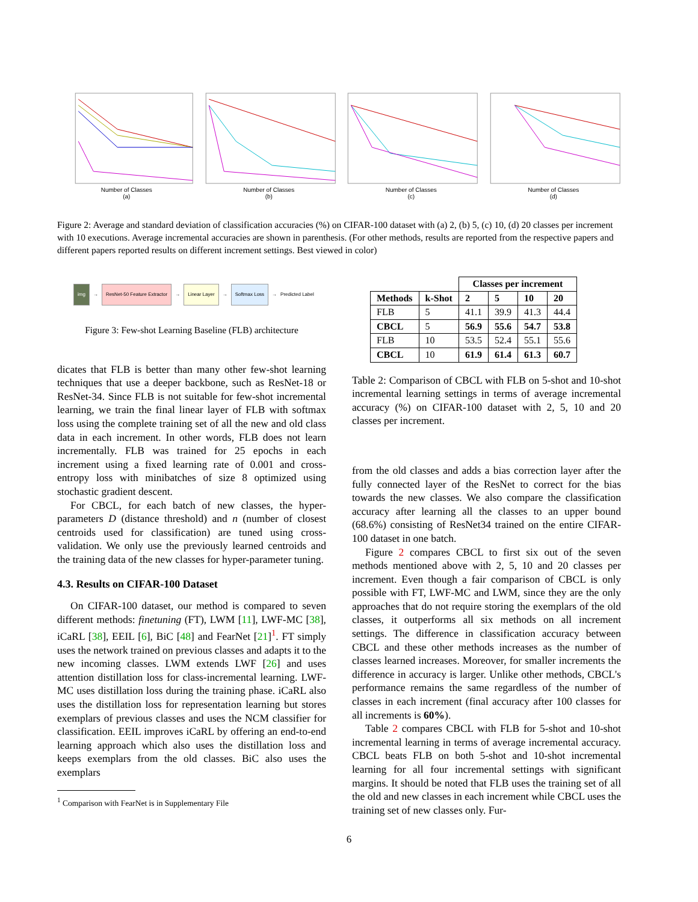Number of Classes
(a)
Number of Classes
(b)
Number of Classes
(c)
Number of Classes
(d)
Figure 2: Average and standard deviation of classification accuracies (%) on CIFAR-100 dataset with (a) 2, (b) 5, (c) 10, (d) 20 classes per increment with 10 executions. Average incremental accuracies are shown in parenthesis. (For other methods, results are reported from the respective papers and different papers reported results on different increment settings. Best viewed in color)
img
→
ResNet-50 Feature Extractor
→
Linear Layer
→
Softmax Loss
→ Predicted Label
Figure 3: Few-shot Learning Baseline (FLB) architecture
dicates that FLB is better than many other few-shot learning techniques that use a deeper backbone, such as ResNet-18 or ResNet-34. Since FLB is not suitable for few-shot incremental learning, we train the final linear layer of FLB with softmax loss using the complete training set of all the new and old class data in each increment. In other words, FLB does not learn incrementally. FLB was trained for 25 epochs in each increment using a fixed learning rate of 0.001 and cross-entropy loss with minibatches of size 8 optimized using stochastic gradient descent.
For CBCL, for each batch of new classes, the hyper-parameters D (distance threshold) and n (number of closest centroids used for classification) are tuned using cross-validation. We only use the previously learned centroids and the training data of the new classes for hyper-parameter tuning.
4.3. Results on CIFAR-100 Dataset
On CIFAR-100 dataset, our method is compared to seven different methods: finetuning (FT), LWM [11], LWF-MC [38], iCaRL [38], EEIL [6], BiC [48] and FearNet [21]<sup>1</sup>. FT simply uses the network trained on previous classes and adapts it to the new incoming classes. LWM extends LWF [26] and uses attention distillation loss for class-incremental learning. LWF-MC uses distillation loss during the training phase. iCaRL also uses the distillation loss for representation learning but stores exemplars of previous classes and uses the NCM classifier for classification. EEIL improves iCaRL by offering an end-to-end learning approach which also uses the distillation loss and keeps exemplars from the old classes. BiC also uses the exemplars
<sup>1</sup> Comparison with FearNet is in Supplementary File
| | | Classes per increment | | | |
| --- | --- | --- | --- | --- | --- |
| Methods | k-Shot | 2 | 5 | 10 | 20 |
| FLB | 5 | 41.1 | 39.9 | 41.3 | 44.4 |
| CBCL | 5 | 56.9 | 55.6 | 54.7 | 53.8 |
| FLB | 10 | 53.5 | 52.4 | 55.1 | 55.6 |
| CBCL | 10 | 61.9 | 61.4 | 61.3 | 60.7 |
Table 2: Comparison of CBCL with FLB on 5-shot and 10-shot incremental learning settings in terms of average incremental accuracy (%) on CIFAR-100 dataset with 2, 5, 10 and 20 classes per increment.
from the old classes and adds a bias correction layer after the fully connected layer of the ResNet to correct for the bias towards the new classes. We also compare the classification accuracy after learning all the classes to an upper bound (68.6%) consisting of ResNet34 trained on the entire CIFAR-100 dataset in one batch.
Figure 2 compares CBCL to first six out of the seven methods mentioned above with 2, 5, 10 and 20 classes per increment. Even though a fair comparison of CBCL is only possible with FT, LWF-MC and LWM, since they are the only approaches that do not require storing the exemplars of the old classes, it outperforms all six methods on all increment settings. The difference in classification accuracy between CBCL and these other methods increases as the number of classes learned increases. Moreover, for smaller increments the difference in accuracy is larger. Unlike other methods, CBCL's performance remains the same regardless of the number of classes in each increment (final accuracy after 100 classes for all increments is 60%).
Table 2 compares CBCL with FLB for 5-shot and 10-shot incremental learning in terms of average incremental accuracy. CBCL beats FLB on both 5-shot and 10-shot incremental learning for all four incremental settings with significant margins. It should be noted that FLB uses the training set of all the old and new classes in each increment while CBCL uses the training set of new classes only. Fur-
6